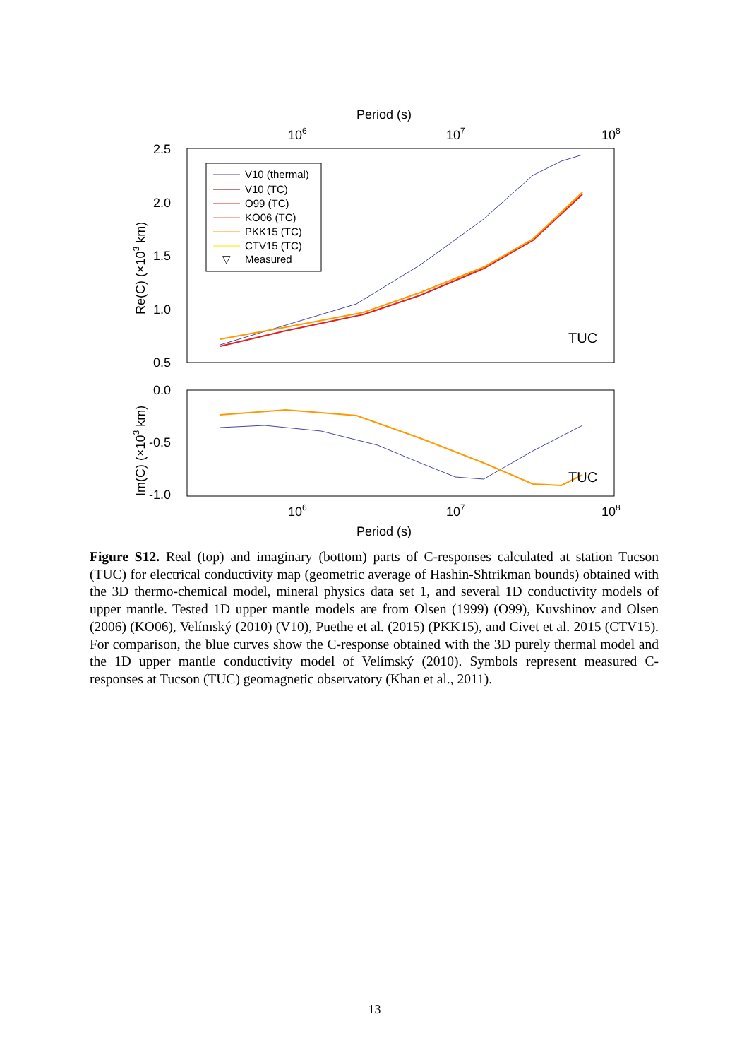Period (s)
106
107
108
2.5
2.0
1.5
1.0
0.5
Re(C) (×103 km)
V10 (thermal)
V10 (TC)
O99 (TC)
KO06 (TC)
PKK15 (TC)
CTV15 (TC)
▽
Measured
TUC
0.0
-0.5
-1.0
Im(C) (×103 km)
TUC
106
107
108
Period (s)
Figure S12. Real (top) and imaginary (bottom) parts of C-responses calculated at station Tucson (TUC) for electrical conductivity map (geometric average of Hashin-Shtrikman bounds) obtained with the 3D thermo-chemical model, mineral physics data set 1, and several 1D conductivity models of upper mantle. Tested 1D upper mantle models are from Olsen (1999) (O99), Kuvshinov and Olsen (2006) (KO06), Velímský (2010) (V10), Puethe et al. (2015) (PKK15), and Civet et al. 2015 (CTV15). For comparison, the blue curves show the C-response obtained with the 3D purely thermal model and the 1D upper mantle conductivity model of Velímský (2010). Symbols represent measured C-responses at Tucson (TUC) geomagnetic observatory (Khan et al., 2011).
13